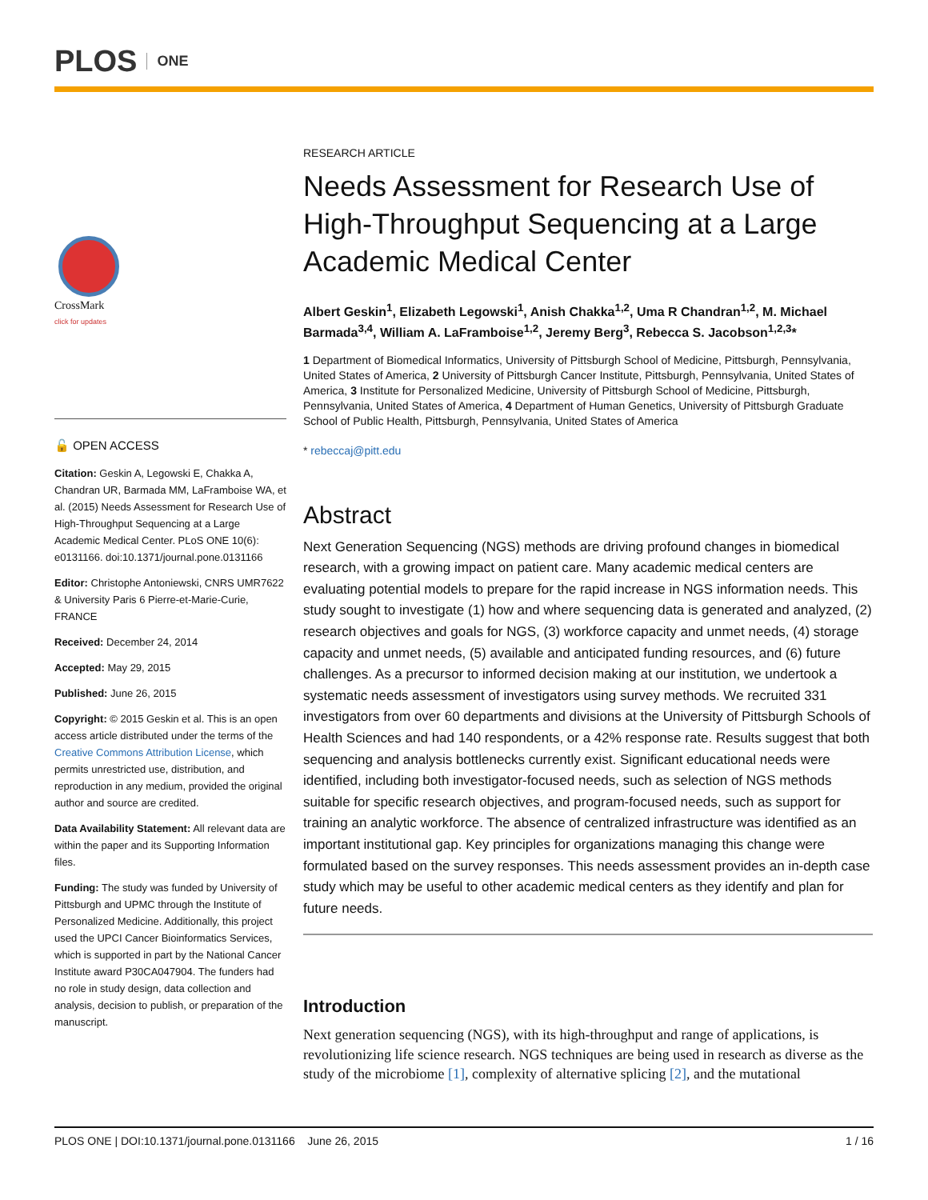PLOS ONE
CrossMark
click for updates
🔓 OPEN ACCESS
Citation: Geskin A, Legowski E, Chakka A, Chandran UR, Barmada MM, LaFramboise WA, et al. (2015) Needs Assessment for Research Use of High-Throughput Sequencing at a Large Academic Medical Center. PLoS ONE 10(6): e0131166. doi:10.1371/journal.pone.0131166
Editor: Christophe Antoniewski, CNRS UMR7622 & University Paris 6 Pierre-et-Marie-Curie, FRANCE
Received: December 24, 2014
Accepted: May 29, 2015
Published: June 26, 2015
Copyright: © 2015 Geskin et al. This is an open access article distributed under the terms of the Creative Commons Attribution License, which permits unrestricted use, distribution, and reproduction in any medium, provided the original author and source are credited.
Data Availability Statement: All relevant data are within the paper and its Supporting Information files.
Funding: The study was funded by University of Pittsburgh and UPMC through the Institute of Personalized Medicine. Additionally, this project used the UPCI Cancer Bioinformatics Services, which is supported in part by the National Cancer Institute award P30CA047904. The funders had no role in study design, data collection and analysis, decision to publish, or preparation of the manuscript.
RESEARCH ARTICLE
Needs Assessment for Research Use of High-Throughput Sequencing at a Large Academic Medical Center
Albert Geskin<sup>1</sup>, Elizabeth Legowski<sup>1</sup>, Anish Chakka<sup>1,2</sup>, Uma R Chandran<sup>1,2</sup>, M. Michael Barmada<sup>3,4</sup>, William A. LaFramboise<sup>1,2</sup>, Jeremy Berg<sup>3</sup>, Rebecca S. Jacobson<sup>1,2,3</sup>*
1 Department of Biomedical Informatics, University of Pittsburgh School of Medicine, Pittsburgh, Pennsylvania, United States of America, 2 University of Pittsburgh Cancer Institute, Pittsburgh, Pennsylvania, United States of America, 3 Institute for Personalized Medicine, University of Pittsburgh School of Medicine, Pittsburgh, Pennsylvania, United States of America, 4 Department of Human Genetics, University of Pittsburgh Graduate School of Public Health, Pittsburgh, Pennsylvania, United States of America
* rebeccaj@pitt.edu
Abstract
Next Generation Sequencing (NGS) methods are driving profound changes in biomedical research, with a growing impact on patient care. Many academic medical centers are evaluating potential models to prepare for the rapid increase in NGS information needs. This study sought to investigate (1) how and where sequencing data is generated and analyzed, (2) research objectives and goals for NGS, (3) workforce capacity and unmet needs, (4) storage capacity and unmet needs, (5) available and anticipated funding resources, and (6) future challenges. As a precursor to informed decision making at our institution, we undertook a systematic needs assessment of investigators using survey methods. We recruited 331 investigators from over 60 departments and divisions at the University of Pittsburgh Schools of Health Sciences and had 140 respondents, or a 42% response rate. Results suggest that both sequencing and analysis bottlenecks currently exist. Significant educational needs were identified, including both investigator-focused needs, such as selection of NGS methods suitable for specific research objectives, and program-focused needs, such as support for training an analytic workforce. The absence of centralized infrastructure was identified as an important institutional gap. Key principles for organizations managing this change were formulated based on the survey responses. This needs assessment provides an in-depth case study which may be useful to other academic medical centers as they identify and plan for future needs.
Introduction
Next generation sequencing (NGS), with its high-throughput and range of applications, is revolutionizing life science research. NGS techniques are being used in research as diverse as the study of the microbiome [1], complexity of alternative splicing [2], and the mutational
PLOS ONE | DOI:10.1371/journal.pone.0131166 June 26, 2015 1 / 16